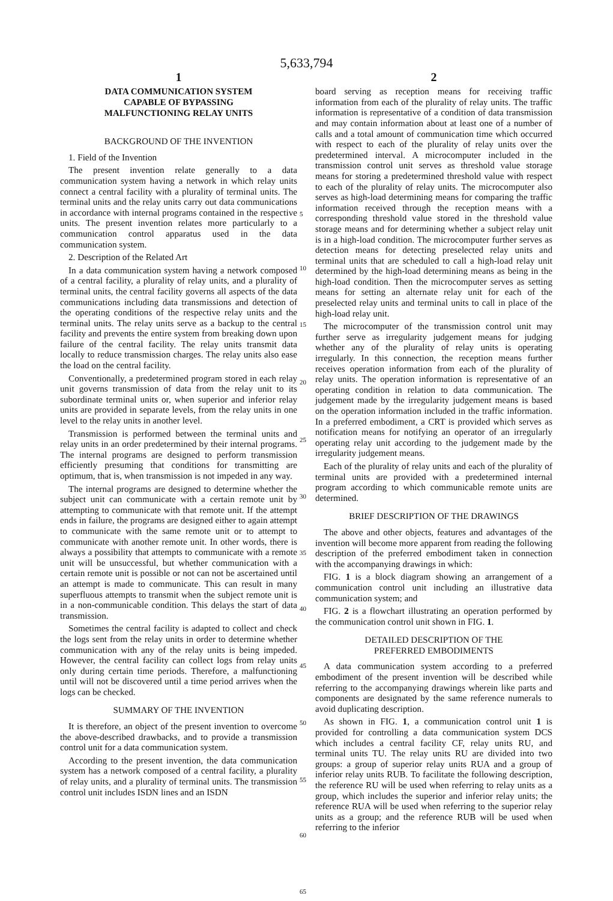5,633,794
1
DATA COMMUNICATION SYSTEM
CAPABLE OF BYPASSING
MALFUNCTIONING RELAY UNITS
BACKGROUND OF THE INVENTION
1. Field of the Invention
The present invention relate generally to a data communication system having a network in which relay units connect a central facility with a plurality of terminal units. The terminal units and the relay units carry out data communications in accordance with internal programs contained in the respective units. The present invention relates more particularly to a communication control apparatus used in the data communication system.
2. Description of the Related Art
In a data communication system having a network composed of a central facility, a plurality of relay units, and a plurality of terminal units, the central facility governs all aspects of the data communications including data transmissions and detection of the operating conditions of the respective relay units and the terminal units. The relay units serve as a backup to the central facility and prevents the entire system from breaking down upon failure of the central facility. The relay units transmit data locally to reduce transmission charges. The relay units also ease the load on the central facility.
Conventionally, a predetermined program stored in each relay unit governs transmission of data from the relay unit to its subordinate terminal units or, when superior and inferior relay units are provided in separate levels, from the relay units in one level to the relay units in another level.
Transmission is performed between the terminal units and relay units in an order predetermined by their internal programs. The internal programs are designed to perform transmission efficiently presuming that conditions for transmitting are optimum, that is, when transmission is not impeded in any way.
The internal programs are designed to determine whether the subject unit can communicate with a certain remote unit by attempting to communicate with that remote unit. If the attempt ends in failure, the programs are designed either to again attempt to communicate with the same remote unit or to attempt to communicate with another remote unit. In other words, there is always a possibility that attempts to communicate with a remote unit will be unsuccessful, but whether communication with a certain remote unit is possible or not can not be ascertained until an attempt is made to communicate. This can result in many superfluous attempts to transmit when the subject remote unit is in a non-communicable condition. This delays the start of data transmission.
Sometimes the central facility is adapted to collect and check the logs sent from the relay units in order to determine whether communication with any of the relay units is being impeded. However, the central facility can collect logs from relay units only during certain time periods. Therefore, a malfunctioning until will not be discovered until a time period arrives when the logs can be checked.
SUMMARY OF THE INVENTION
It is therefore, an object of the present invention to overcome the above-described drawbacks, and to provide a transmission control unit for a data communication system.
According to the present invention, the data communication system has a network composed of a central facility, a plurality of relay units, and a plurality of terminal units. The transmission control unit includes ISDN lines and an ISDN
5
10
15
20
25
30
35
40
45
50
55
60
65
2
board serving as reception means for receiving traffic information from each of the plurality of relay units. The traffic information is representative of a condition of data transmission and may contain information about at least one of a number of calls and a total amount of communication time which occurred with respect to each of the plurality of relay units over the predetermined interval. A microcomputer included in the transmission control unit serves as threshold value storage means for storing a predetermined threshold value with respect to each of the plurality of relay units. The microcomputer also serves as high-load determining means for comparing the traffic information received through the reception means with a corresponding threshold value stored in the threshold value storage means and for determining whether a subject relay unit is in a high-load condition. The microcomputer further serves as detection means for detecting preselected relay units and terminal units that are scheduled to call a high-load relay unit determined by the high-load determining means as being in the high-load condition. Then the microcomputer serves as setting means for setting an alternate relay unit for each of the preselected relay units and terminal units to call in place of the high-load relay unit.
The microcomputer of the transmission control unit may further serve as irregularity judgement means for judging whether any of the plurality of relay units is operating irregularly. In this connection, the reception means further receives operation information from each of the plurality of relay units. The operation information is representative of an operating condition in relation to data communication. The judgement made by the irregularity judgement means is based on the operation information included in the traffic information. In a preferred embodiment, a CRT is provided which serves as notification means for notifying an operator of an irregularly operating relay unit according to the judgement made by the irregularity judgement means.
Each of the plurality of relay units and each of the plurality of terminal units are provided with a predetermined internal program according to which communicable remote units are determined.
BRIEF DESCRIPTION OF THE DRAWINGS
The above and other objects, features and advantages of the invention will become more apparent from reading the following description of the preferred embodiment taken in connection with the accompanying drawings in which:
FIG. 1 is a block diagram showing an arrangement of a communication control unit including an illustrative data communication system; and
FIG. 2 is a flowchart illustrating an operation performed by the communication control unit shown in FIG. 1.
DETAILED DESCRIPTION OF THE
PREFERRED EMBODIMENTS
A data communication system according to a preferred embodiment of the present invention will be described while referring to the accompanying drawings wherein like parts and components are designated by the same reference numerals to avoid duplicating description.
As shown in FIG. 1, a communication control unit 1 is provided for controlling a data communication system DCS which includes a central facility CF, relay units RU, and terminal units TU. The relay units RU are divided into two groups: a group of superior relay units RUA and a group of inferior relay units RUB. To facilitate the following description, the reference RU will be used when referring to relay units as a group, which includes the superior and inferior relay units; the reference RUA will be used when referring to the superior relay units as a group; and the reference RUB will be used when referring to the inferior